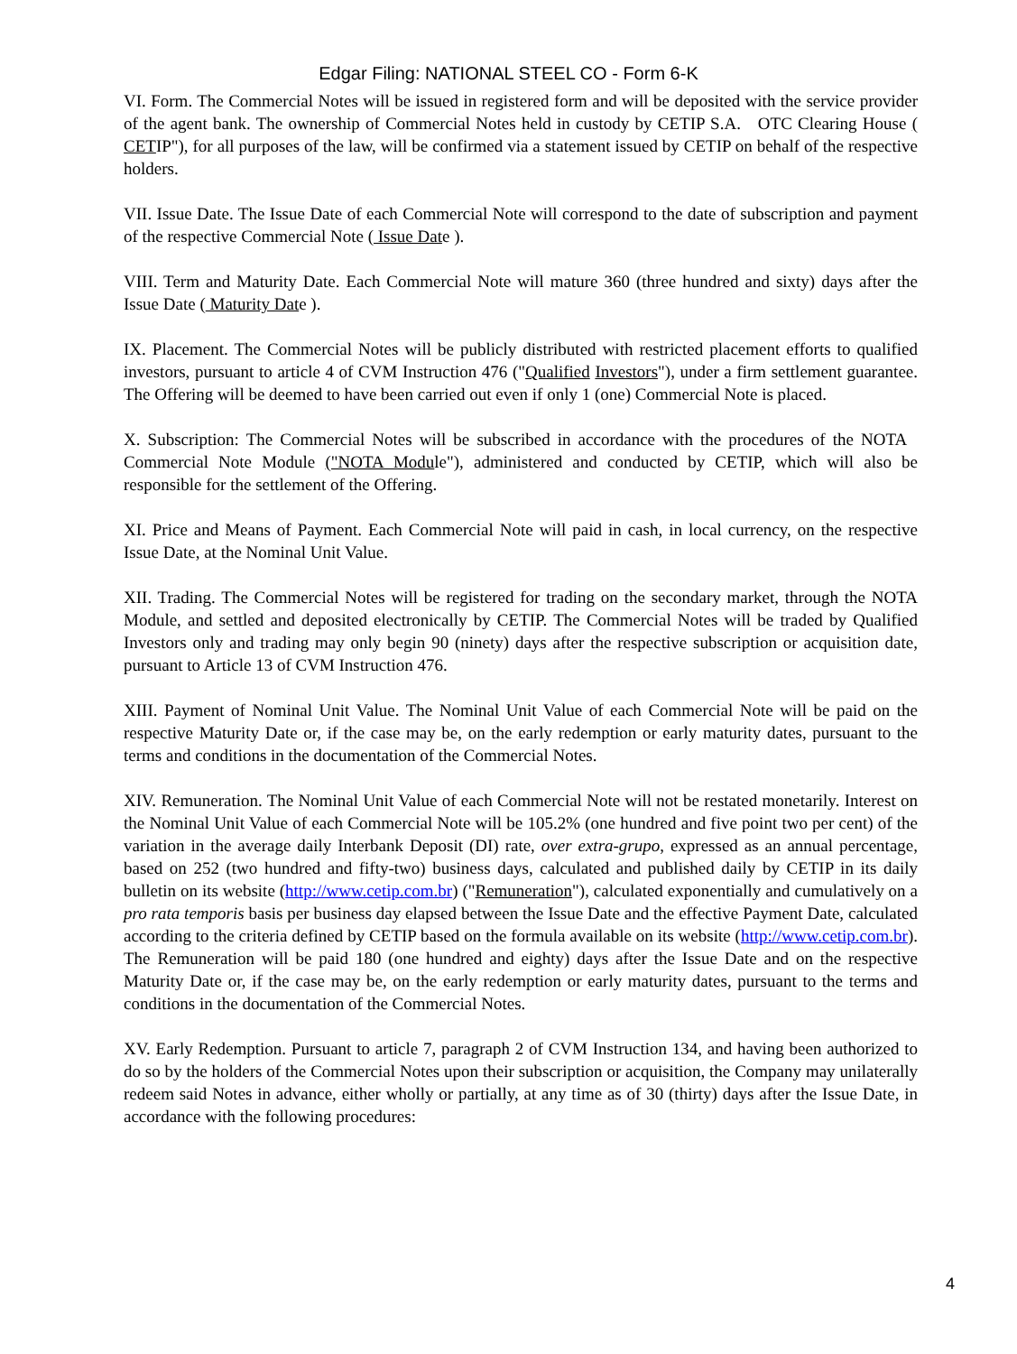Edgar Filing: NATIONAL STEEL CO - Form 6-K
VI. Form. The Commercial Notes will be issued in registered form and will be deposited with the service provider of the agent bank. The ownership of Commercial Notes held in custody by CETIP S.A. OTC Clearing House ( CETIP"), for all purposes of the law, will be confirmed via a statement issued by CETIP on behalf of the respective holders.
VII. Issue Date. The Issue Date of each Commercial Note will correspond to the date of subscription and payment of the respective Commercial Note ( Issue Date ).
VIII. Term and Maturity Date. Each Commercial Note will mature 360 (three hundred and sixty) days after the Issue Date ( Maturity Date ).
IX. Placement. The Commercial Notes will be publicly distributed with restricted placement efforts to qualified investors, pursuant to article 4 of CVM Instruction 476 ("Qualified Investors"), under a firm settlement guarantee. The Offering will be deemed to have been carried out even if only 1 (one) Commercial Note is placed.
X. Subscription: The Commercial Notes will be subscribed in accordance with the procedures of the NOTA Commercial Note Module ("NOTA Module"), administered and conducted by CETIP, which will also be responsible for the settlement of the Offering.
XI. Price and Means of Payment. Each Commercial Note will paid in cash, in local currency, on the respective Issue Date, at the Nominal Unit Value.
XII. Trading. The Commercial Notes will be registered for trading on the secondary market, through the NOTA Module, and settled and deposited electronically by CETIP. The Commercial Notes will be traded by Qualified Investors only and trading may only begin 90 (ninety) days after the respective subscription or acquisition date, pursuant to Article 13 of CVM Instruction 476.
XIII. Payment of Nominal Unit Value. The Nominal Unit Value of each Commercial Note will be paid on the respective Maturity Date or, if the case may be, on the early redemption or early maturity dates, pursuant to the terms and conditions in the documentation of the Commercial Notes.
XIV. Remuneration. The Nominal Unit Value of each Commercial Note will not be restated monetarily. Interest on the Nominal Unit Value of each Commercial Note will be 105.2% (one hundred and five point two per cent) of the variation in the average daily Interbank Deposit (DI) rate, over extra-grupo, expressed as an annual percentage, based on 252 (two hundred and fifty-two) business days, calculated and published daily by CETIP in its daily bulletin on its website (http://www.cetip.com.br) ("Remuneration"), calculated exponentially and cumulatively on a pro rata temporis basis per business day elapsed between the Issue Date and the effective Payment Date, calculated according to the criteria defined by CETIP based on the formula available on its website (http://www.cetip.com.br). The Remuneration will be paid 180 (one hundred and eighty) days after the Issue Date and on the respective Maturity Date or, if the case may be, on the early redemption or early maturity dates, pursuant to the terms and conditions in the documentation of the Commercial Notes.
XV. Early Redemption. Pursuant to article 7, paragraph 2 of CVM Instruction 134, and having been authorized to do so by the holders of the Commercial Notes upon their subscription or acquisition, the Company may unilaterally redeem said Notes in advance, either wholly or partially, at any time as of 30 (thirty) days after the Issue Date, in accordance with the following procedures:
4